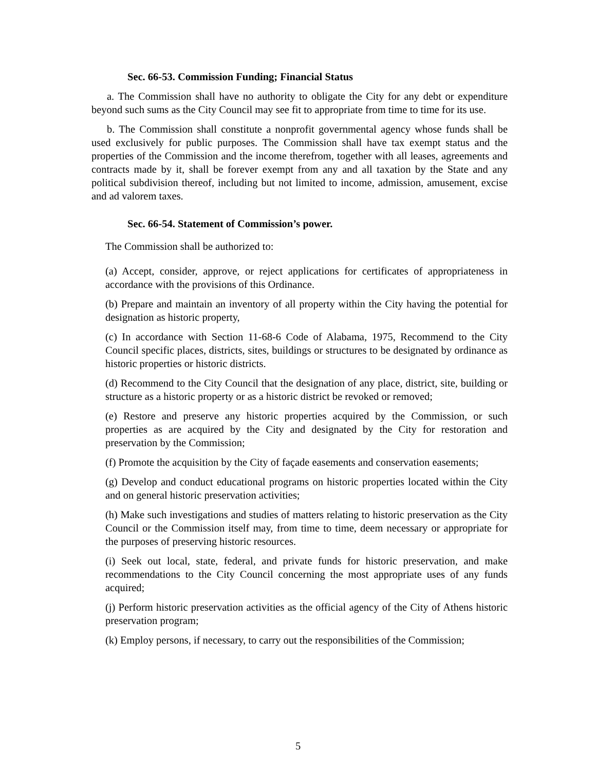Sec. 66-53. Commission Funding; Financial Status
a. The Commission shall have no authority to obligate the City for any debt or expenditure beyond such sums as the City Council may see fit to appropriate from time to time for its use.
b. The Commission shall constitute a nonprofit governmental agency whose funds shall be used exclusively for public purposes. The Commission shall have tax exempt status and the properties of the Commission and the income therefrom, together with all leases, agreements and contracts made by it, shall be forever exempt from any and all taxation by the State and any political subdivision thereof, including but not limited to income, admission, amusement, excise and ad valorem taxes.
Sec. 66-54. Statement of Commission’s power.
The Commission shall be authorized to:
(a) Accept, consider, approve, or reject applications for certificates of appropriateness in accordance with the provisions of this Ordinance.
(b) Prepare and maintain an inventory of all property within the City having the potential for designation as historic property,
(c) In accordance with Section 11-68-6 Code of Alabama, 1975, Recommend to the City Council specific places, districts, sites, buildings or structures to be designated by ordinance as historic properties or historic districts.
(d) Recommend to the City Council that the designation of any place, district, site, building or structure as a historic property or as a historic district be revoked or removed;
(e) Restore and preserve any historic properties acquired by the Commission, or such properties as are acquired by the City and designated by the City for restoration and preservation by the Commission;
(f) Promote the acquisition by the City of façade easements and conservation easements;
(g) Develop and conduct educational programs on historic properties located within the City and on general historic preservation activities;
(h) Make such investigations and studies of matters relating to historic preservation as the City Council or the Commission itself may, from time to time, deem necessary or appropriate for the purposes of preserving historic resources.
(i) Seek out local, state, federal, and private funds for historic preservation, and make recommendations to the City Council concerning the most appropriate uses of any funds acquired;
(j) Perform historic preservation activities as the official agency of the City of Athens historic preservation program;
(k) Employ persons, if necessary, to carry out the responsibilities of the Commission;
5